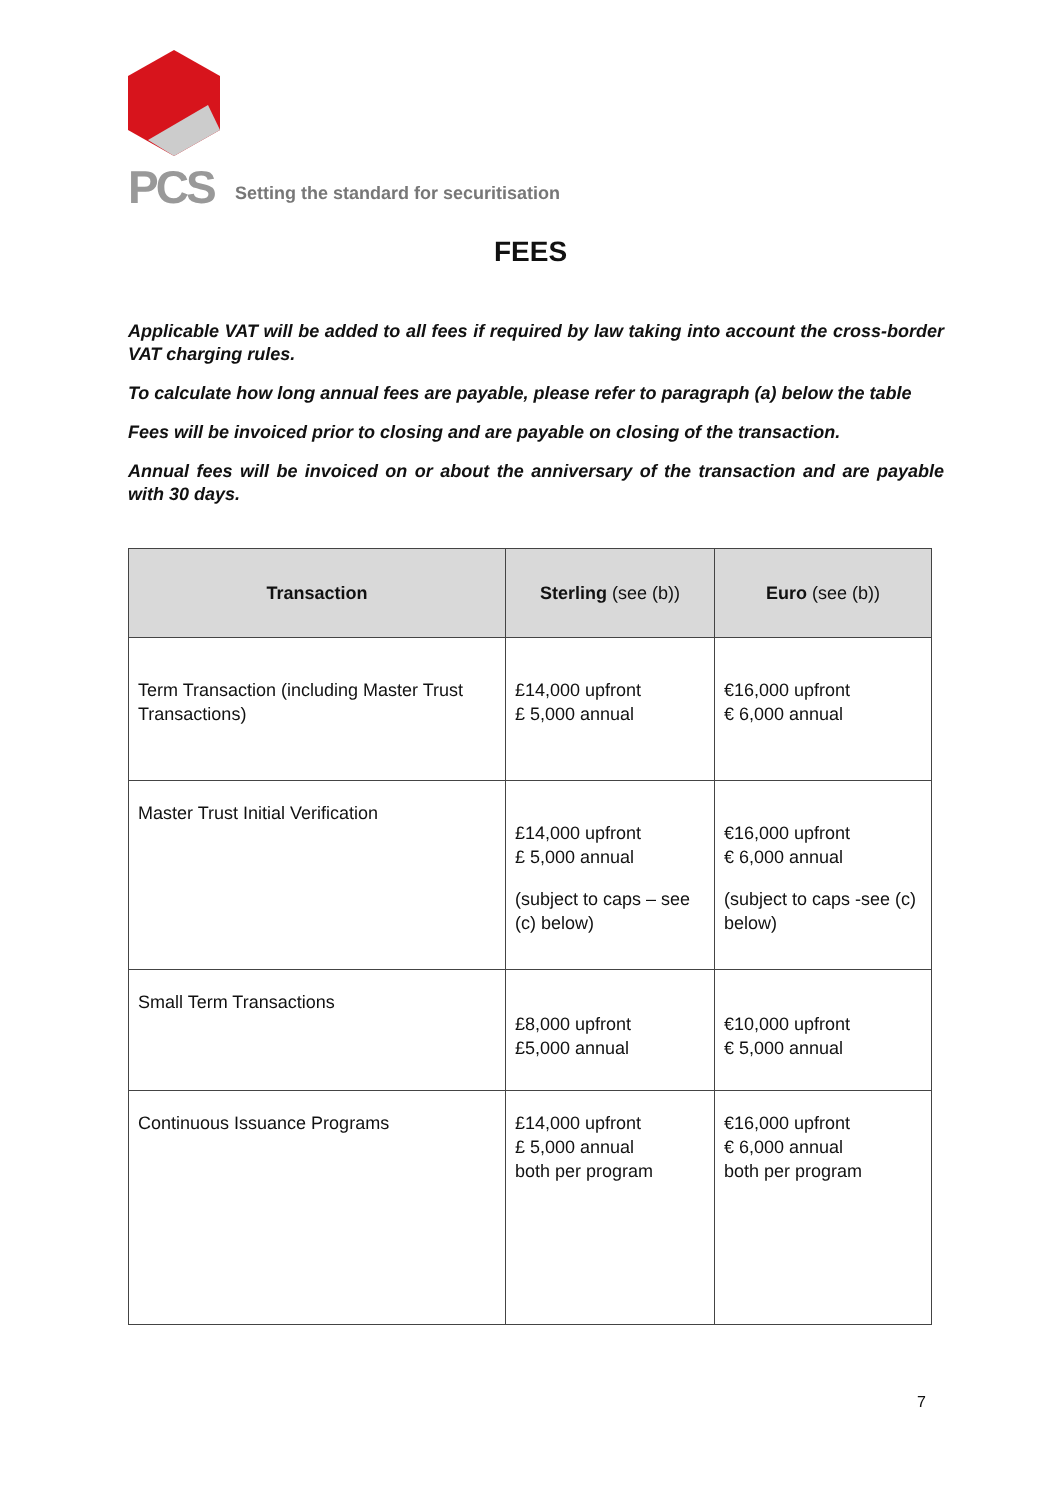PCS
Setting the standard for securitisation
FEES
Applicable VAT will be added to all fees if required by law taking into account the cross-border VAT charging rules.
To calculate how long annual fees are payable, please refer to paragraph (a) below the table
Fees will be invoiced prior to closing and are payable on closing of the transaction.
Annual fees will be invoiced on or about the anniversary of the transaction and are payable with 30 days.
| Transaction | Sterling (see (b)) | Euro (see (b)) |
| --- | --- | --- |
| Term Transaction (including Master Trust Transactions) | £14,000 upfront £ 5,000 annual | €16,000 upfront € 6,000 annual |
| Master Trust Initial Verification | £14,000 upfront £ 5,000 annual (subject to caps – see (c) below) | €16,000 upfront € 6,000 annual (subject to caps -see (c) below) |
| Small Term Transactions | £8,000 upfront £5,000 annual | €10,000 upfront € 5,000 annual |
| Continuous Issuance Programs | £14,000 upfront £ 5,000 annual both per program | €16,000 upfront € 6,000 annual both per program |
7